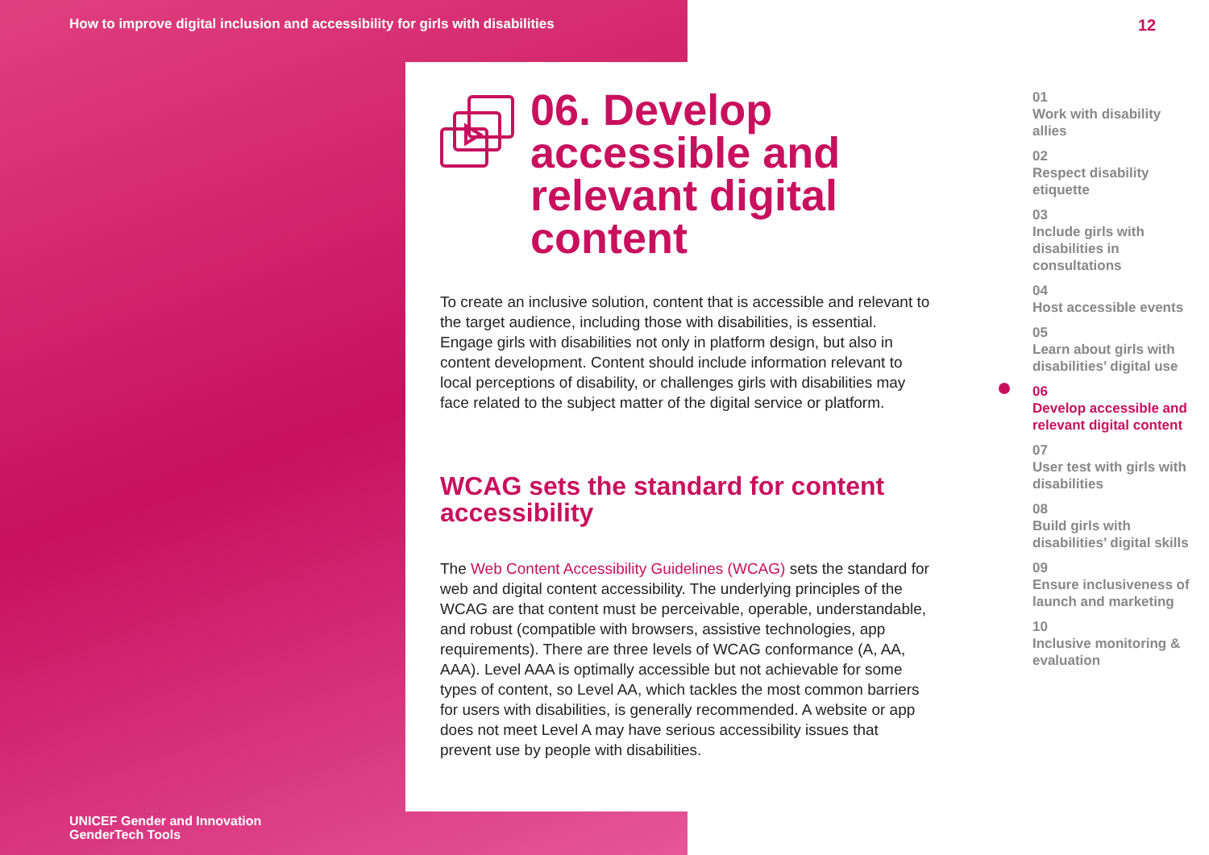How to improve digital inclusion and accessibility for girls with disabilities
12
06. Develop accessible and relevant digital content
To create an inclusive solution, content that is accessible and relevant to the target audience, including those with disabilities, is essential. Engage girls with disabilities not only in platform design, but also in content development. Content should include information relevant to local perceptions of disability, or challenges girls with disabilities may face related to the subject matter of the digital service or platform.
WCAG sets the standard for content accessibility
The Web Content Accessibility Guidelines (WCAG) sets the standard for web and digital content accessibility. The underlying principles of the WCAG are that content must be perceivable, operable, understandable, and robust (compatible with browsers, assistive technologies, app requirements). There are three levels of WCAG conformance (A, AA, AAA). Level AAA is optimally accessible but not achievable for some types of content, so Level AA, which tackles the most common barriers for users with disabilities, is generally recommended. A website or app does not meet Level A may have serious accessibility issues that prevent use by people with disabilities.
01
Work with disability allies
02
Respect disability etiquette
03
Include girls with disabilities in consultations
04
Host accessible events
05
Learn about girls with disabilities’ digital use
06
Develop accessible and relevant digital content
07
User test with girls with disabilities
08
Build girls with disabilities’ digital skills
09
Ensure inclusiveness of launch and marketing
10
Inclusive monitoring & evaluation
UNICEF Gender and Innovation
GenderTech Tools